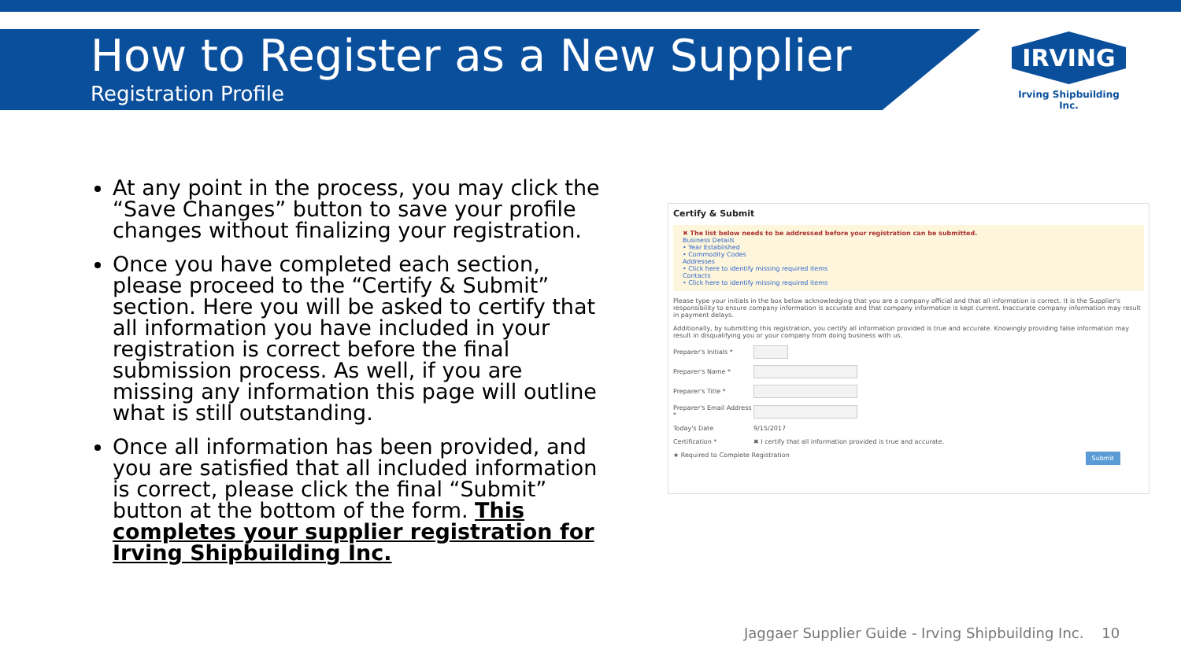How to Register as a New Supplier
Registration Profile
IRVING
Irving Shipbuilding Inc.
At any point in the process, you may click the “Save Changes” button to save your profile changes without finalizing your registration.
Once you have completed each section, please proceed to the “Certify & Submit” section. Here you will be asked to certify that all information you have included in your registration is correct before the final submission process. As well, if you are missing any information this page will outline what is still outstanding.
Once all information has been provided, and you are satisfied that all included information is correct, please click the final “Submit” button at the bottom of the form. This completes your supplier registration for Irving Shipbuilding Inc.
Certify & Submit
✖ The list below needs to be addressed before your registration can be submitted.
Business Details
• Year Established
• Commodity Codes
Addresses
• Click here to identify missing required items
Contacts
• Click here to identify missing required items
Please type your initials in the box below acknowledging that you are a company official and that all information is correct. It is the Supplier's responsibility to ensure company information is accurate and that company information is kept current. Inaccurate company information may result in payment delays.
Additionally, by submitting this registration, you certify all information provided is true and accurate. Knowingly providing false information may result in disqualifying you or your company from doing business with us.
Preparer's Initials *
Preparer's Name *
Preparer's Title *
Preparer's Email Address *
Today's Date 9/15/2017
Certification * ✖ I certify that all information provided is true and accurate.
Submit ★ Required to Complete Registration
Jaggaer Supplier Guide - Irving Shipbuilding Inc. 10